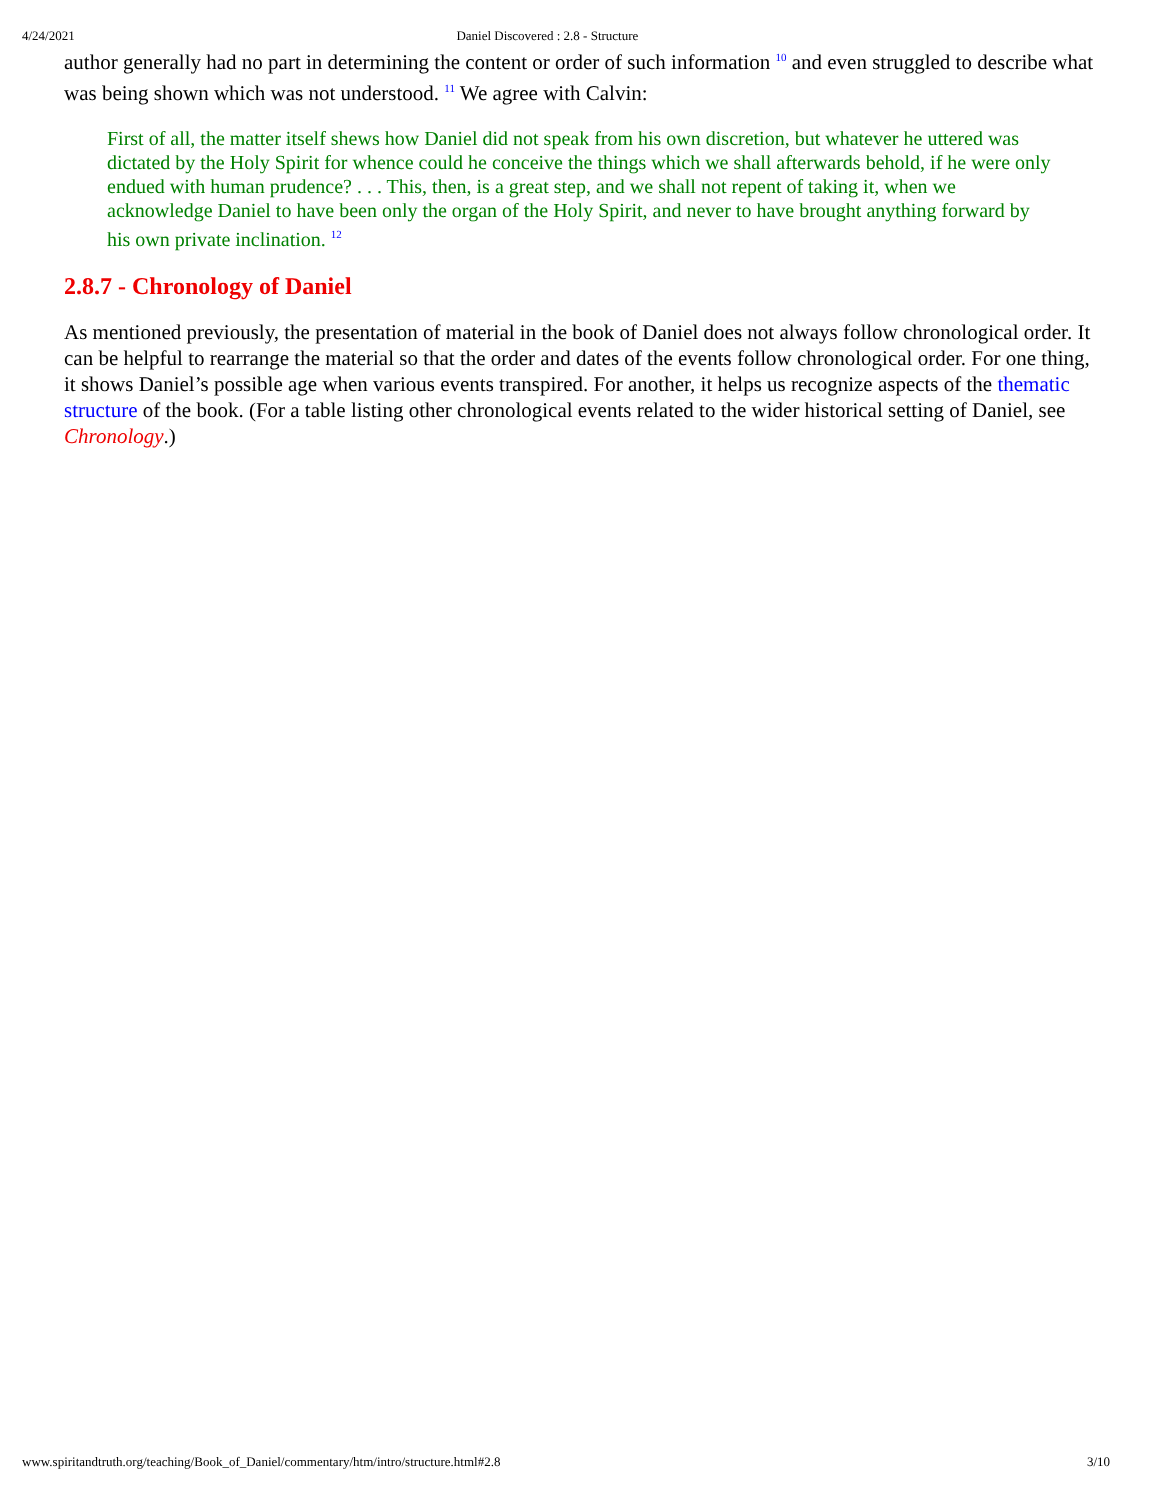4/24/2021 Daniel Discovered : 2.8 - Structure
author generally had no part in determining the content or order of such information <sup>10</sup> and even struggled to describe what was being shown which was not understood. <sup>11</sup> We agree with Calvin:
First of all, the matter itself shews how Daniel did not speak from his own discretion, but whatever he uttered was dictated by the Holy Spirit for whence could he conceive the things which we shall afterwards behold, if he were only endued with human prudence? . . . This, then, is a great step, and we shall not repent of taking it, when we acknowledge Daniel to have been only the organ of the Holy Spirit, and never to have brought anything forward by his own private inclination. <sup>12</sup>
2.8.7 - Chronology of Daniel
As mentioned previously, the presentation of material in the book of Daniel does not always follow chronological order. It can be helpful to rearrange the material so that the order and dates of the events follow chronological order. For one thing, it shows Daniel’s possible age when various events transpired. For another, it helps us recognize aspects of the thematic structure of the book. (For a table listing other chronological events related to the wider historical setting of Daniel, see Chronology.)
www.spiritandtruth.org/teaching/Book_of_Daniel/commentary/htm/intro/structure.html#2.8 3/10